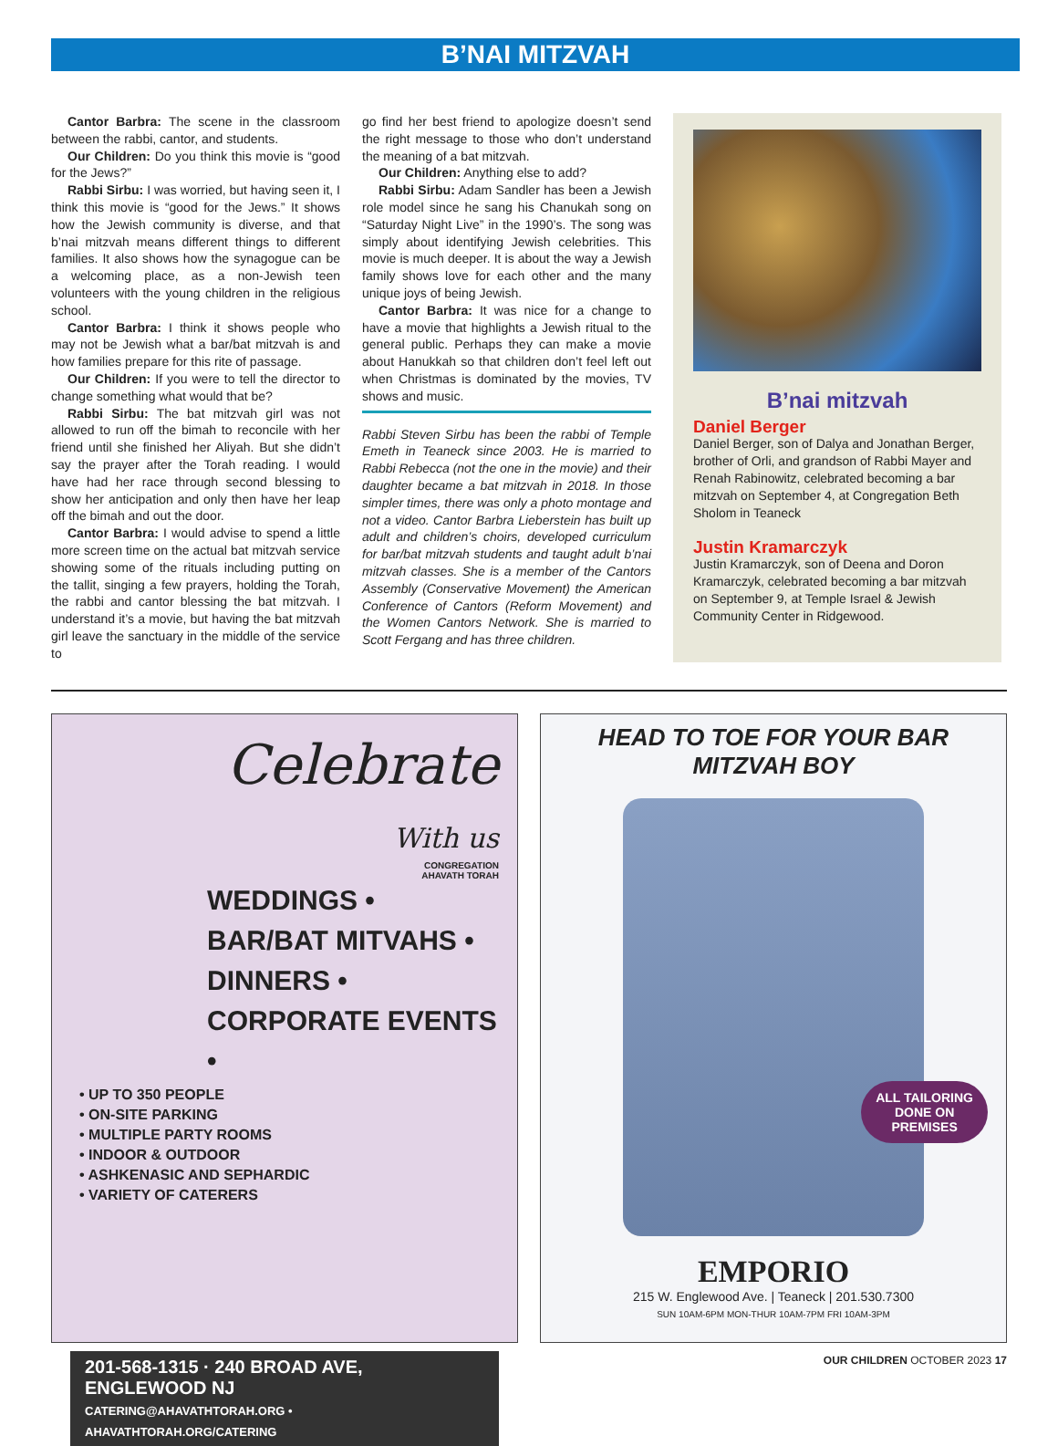B’NAI MITZVAH
Cantor Barbra: The scene in the classroom between the rabbi, cantor, and students.
Our Children: Do you think this movie is “good for the Jews?”
Rabbi Sirbu: I was worried, but having seen it, I think this movie is “good for the Jews.” It shows how the Jewish community is diverse, and that b’nai mitzvah means different things to different families. It also shows how the synagogue can be a welcoming place, as a non-Jewish teen volunteers with the young children in the religious school.
Cantor Barbra: I think it shows people who may not be Jewish what a bar/bat mitzvah is and how families prepare for this rite of passage.
Our Children: If you were to tell the director to change something what would that be?
Rabbi Sirbu: The bat mitzvah girl was not allowed to run off the bimah to reconcile with her friend until she finished her Aliyah. But she didn’t say the prayer after the Torah reading. I would have had her race through second blessing to show her anticipation and only then have her leap off the bimah and out the door.
Cantor Barbra: I would advise to spend a little more screen time on the actual bat mitzvah service showing some of the rituals including putting on the tallit, singing a few prayers, holding the Torah, the rabbi and cantor blessing the bat mitzvah. I understand it’s a movie, but having the bat mitzvah girl leave the sanctuary in the middle of the service to
go find her best friend to apologize doesn’t send the right message to those who don’t understand the meaning of a bat mitzvah.
Our Children: Anything else to add?
Rabbi Sirbu: Adam Sandler has been a Jewish role model since he sang his Chanukah song on “Saturday Night Live” in the 1990’s. The song was simply about identifying Jewish celebrities. This movie is much deeper. It is about the way a Jewish family shows love for each other and the many unique joys of being Jewish.
Cantor Barbra: It was nice for a change to have a movie that highlights a Jewish ritual to the general public. Perhaps they can make a movie about Hanukkah so that children don’t feel left out when Christmas is dominated by the movies, TV shows and music.
Rabbi Steven Sirbu has been the rabbi of Temple Emeth in Teaneck since 2003. He is married to Rabbi Rebecca (not the one in the movie) and their daughter became a bat mitzvah in 2018. In those simpler times, there was only a photo montage and not a video. Cantor Barbra Lieberstein has built up adult and children’s choirs, developed curriculum for bar/bat mitzvah students and taught adult b’nai mitzvah classes. She is a member of the Cantors Assembly (Conservative Movement) the American Conference of Cantors (Reform Movement) and the Women Cantors Network. She is married to Scott Fergang and has three children.
B’nai mitzvah
Daniel Berger
Daniel Berger, son of Dalya and Jonathan Berger, brother of Orli, and grandson of Rabbi Mayer and Renah Rabinowitz, celebrated becoming a bar mitzvah on September 4, at Congregation Beth Sholom in Teaneck
Justin Kramarczyk
Justin Kramarczyk, son of Deena and Doron Kramarczyk, celebrated becoming a bar mitzvah on September 9, at Temple Israel & Jewish Community Center in Ridgewood.
Celebrate
With us
CONGREGATION
AHAVATH TORAH
WEDDINGS •
BAR/BAT MITVAHS •
DINNERS •
CORPORATE EVENTS •
• UP TO 350 PEOPLE
• ON-SITE PARKING
• MULTIPLE PARTY ROOMS
• INDOOR & OUTDOOR
• ASHKENASIC AND SEPHARDIC
• VARIETY OF CATERERS
201-568-1315 · 240 BROAD AVE, ENGLEWOOD NJ
CATERING@AHAVATHTORAH.ORG • AHAVATHTORAH.ORG/CATERING
HEAD TO TOE FOR YOUR BAR MITZVAH BOY
ALL TAILORING
DONE ON
PREMISES
EMPORIO
215 W. Englewood Ave. | Teaneck | 201.530.7300
SUN 10AM-6PM MON-THUR 10AM-7PM FRI 10AM-3PM
OUR CHILDREN OCTOBER 2023 17